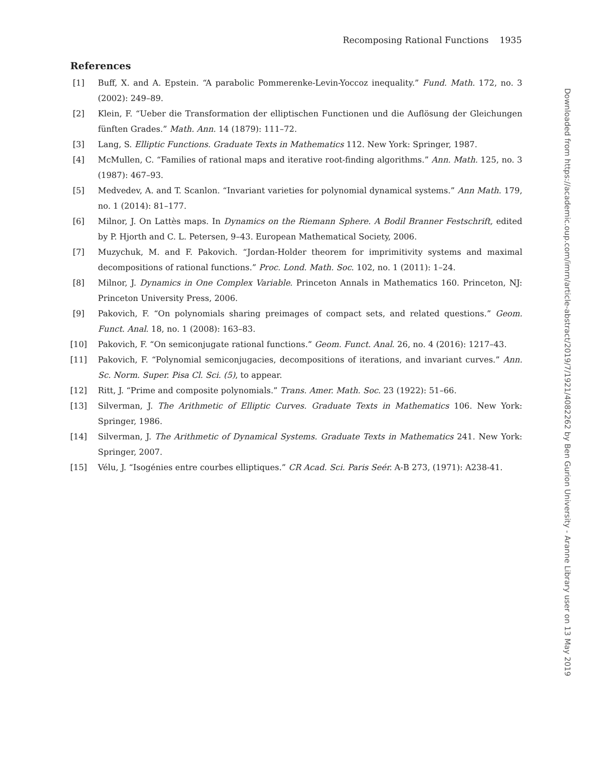Recomposing Rational Functions 1935
References
[1] Buff, X. and A. Epstein. “A parabolic Pommerenke-Levin-Yoccoz inequality.” Fund. Math. 172, no. 3 (2002): 249–89.
[2] Klein, F. “Ueber die Transformation der elliptischen Functionen und die Auflösung der Gleichungen fünften Grades.” Math. Ann. 14 (1879): 111–72.
[3] Lang, S. Elliptic Functions. Graduate Texts in Mathematics 112. New York: Springer, 1987.
[4] McMullen, C. “Families of rational maps and iterative root-finding algorithms.” Ann. Math. 125, no. 3 (1987): 467–93.
[5] Medvedev, A. and T. Scanlon. “Invariant varieties for polynomial dynamical systems.” Ann Math. 179, no. 1 (2014): 81–177.
[6] Milnor, J. On Lattès maps. In Dynamics on the Riemann Sphere. A Bodil Branner Festschrift, edited by P. Hjorth and C. L. Petersen, 9–43. European Mathematical Society, 2006.
[7] Muzychuk, M. and F. Pakovich. “Jordan-Holder theorem for imprimitivity systems and maximal decompositions of rational functions.” Proc. Lond. Math. Soc. 102, no. 1 (2011): 1–24.
[8] Milnor, J. Dynamics in One Complex Variable. Princeton Annals in Mathematics 160. Princeton, NJ: Princeton University Press, 2006.
[9] Pakovich, F. “On polynomials sharing preimages of compact sets, and related questions.” Geom. Funct. Anal. 18, no. 1 (2008): 163–83.
[10] Pakovich, F. “On semiconjugate rational functions.” Geom. Funct. Anal. 26, no. 4 (2016): 1217–43.
[11] Pakovich, F. “Polynomial semiconjugacies, decompositions of iterations, and invariant curves.” Ann. Sc. Norm. Super. Pisa Cl. Sci. (5), to appear.
[12] Ritt, J. “Prime and composite polynomials.” Trans. Amer. Math. Soc. 23 (1922): 51–66.
[13] Silverman, J. The Arithmetic of Elliptic Curves. Graduate Texts in Mathematics 106. New York: Springer, 1986.
[14] Silverman, J. The Arithmetic of Dynamical Systems. Graduate Texts in Mathematics 241. New York: Springer, 2007.
[15] Vélu, J. “Isogénies entre courbes elliptiques.” CR Acad. Sci. Paris Seér. A-B 273, (1971): A238-41.
Downloaded from https://academic.oup.com/imrn/article-abstract/2019/7/1921/4082262 by Ben Gurion University - Aranne Library user on 13 May 2019